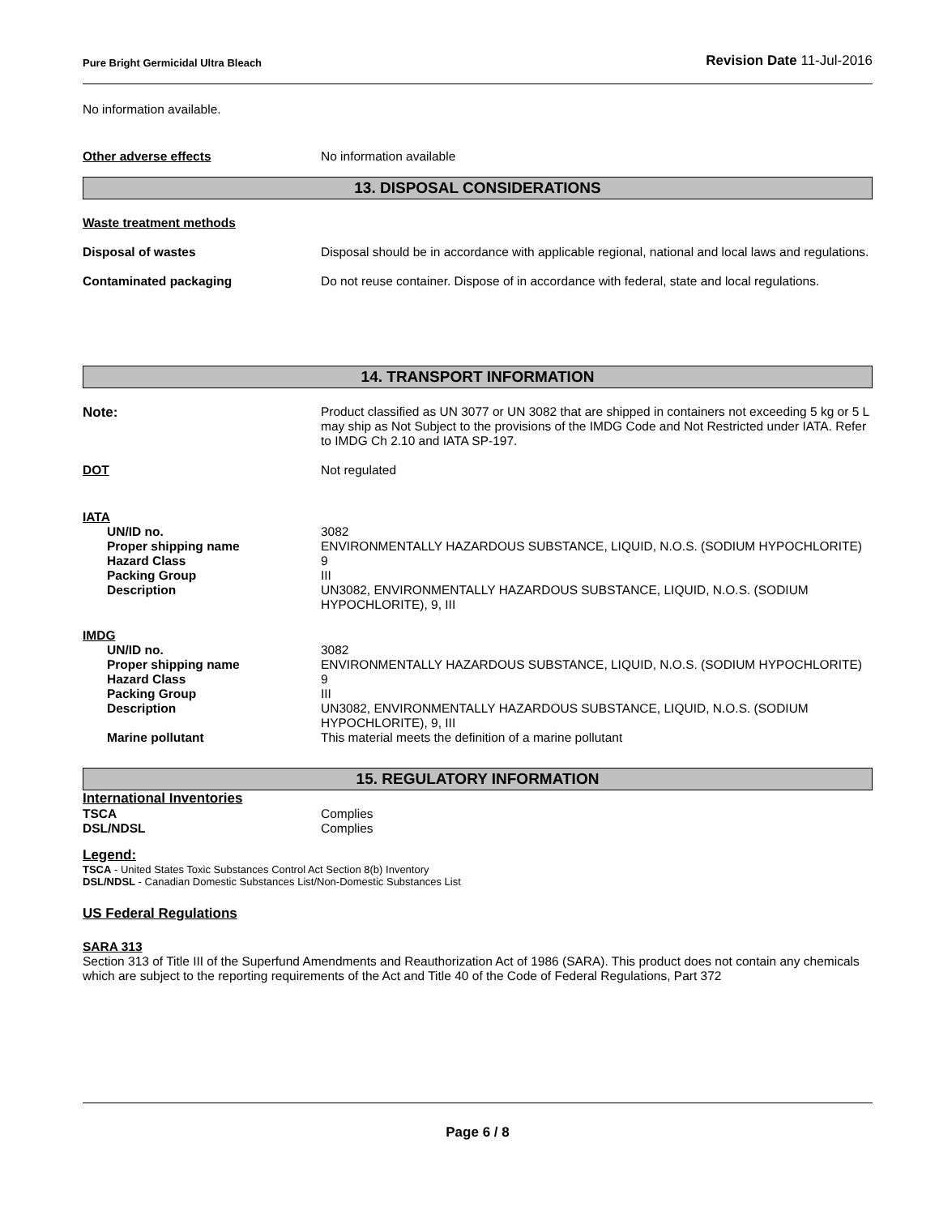Pure Bright Germicidal Ultra Bleach Revision Date 11-Jul-2016
No information available.
Other adverse effects No information available
13. DISPOSAL CONSIDERATIONS
Waste treatment methods
Disposal of wastes Disposal should be in accordance with applicable regional, national and local laws and regulations.
Contaminated packaging Do not reuse container. Dispose of in accordance with federal, state and local regulations.
14. TRANSPORT INFORMATION
Note: Product classified as UN 3077 or UN 3082 that are shipped in containers not exceeding 5 kg or 5 L may ship as Not Subject to the provisions of the IMDG Code and Not Restricted under IATA. Refer to IMDG Ch 2.10 and IATA SP-197.
DOT Not regulated
IATA
UN/ID no. 3082
Proper shipping name ENVIRONMENTALLY HAZARDOUS SUBSTANCE, LIQUID, N.O.S. (SODIUM HYPOCHLORITE)
Hazard Class 9
Packing Group III
Description UN3082, ENVIRONMENTALLY HAZARDOUS SUBSTANCE, LIQUID, N.O.S. (SODIUM HYPOCHLORITE), 9, III
IMDG
UN/ID no. 3082
Proper shipping name ENVIRONMENTALLY HAZARDOUS SUBSTANCE, LIQUID, N.O.S. (SODIUM HYPOCHLORITE)
Hazard Class 9
Packing Group III
Description UN3082, ENVIRONMENTALLY HAZARDOUS SUBSTANCE, LIQUID, N.O.S. (SODIUM HYPOCHLORITE), 9, III
Marine pollutant This material meets the definition of a marine pollutant
15. REGULATORY INFORMATION
International Inventories
TSCA Complies
DSL/NDSL Complies
Legend:
TSCA - United States Toxic Substances Control Act Section 8(b) Inventory
DSL/NDSL - Canadian Domestic Substances List/Non-Domestic Substances List
US Federal Regulations
SARA 313
Section 313 of Title III of the Superfund Amendments and Reauthorization Act of 1986 (SARA). This product does not contain any chemicals which are subject to the reporting requirements of the Act and Title 40 of the Code of Federal Regulations, Part 372
Page 6 / 8